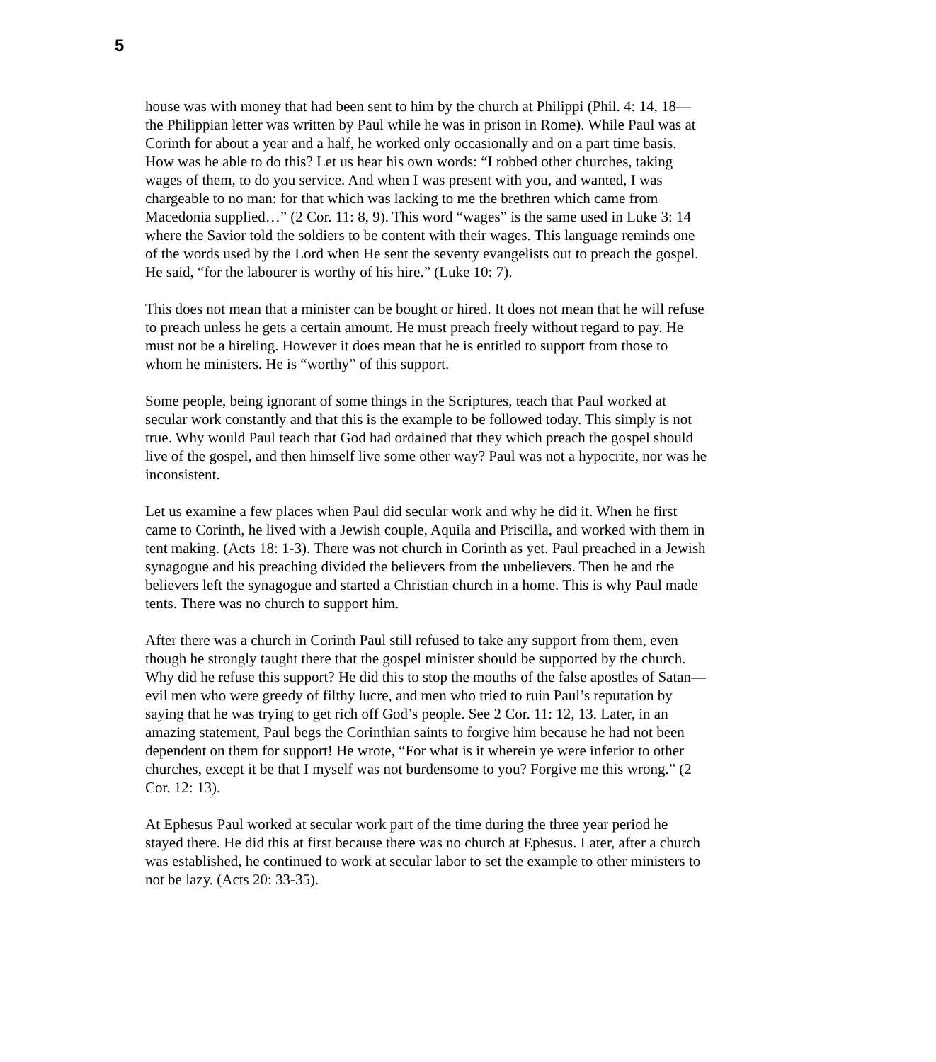5
house was with money that had been sent to him by the church at Philippi (Phil. 4: 14, 18—the Philippian letter was written by Paul while he was in prison in Rome). While Paul was at Corinth for about a year and a half, he worked only occasionally and on a part time basis. How was he able to do this? Let us hear his own words: “I robbed other churches, taking wages of them, to do you service. And when I was present with you, and wanted, I was chargeable to no man: for that which was lacking to me the brethren which came from Macedonia supplied…” (2 Cor. 11: 8, 9). This word “wages” is the same used in Luke 3: 14 where the Savior told the soldiers to be content with their wages. This language reminds one of the words used by the Lord when He sent the seventy evangelists out to preach the gospel. He said, “for the labourer is worthy of his hire.” (Luke 10: 7).
This does not mean that a minister can be bought or hired. It does not mean that he will refuse to preach unless he gets a certain amount. He must preach freely without regard to pay. He must not be a hireling. However it does mean that he is entitled to support from those to whom he ministers. He is “worthy” of this support.
Some people, being ignorant of some things in the Scriptures, teach that Paul worked at secular work constantly and that this is the example to be followed today. This simply is not true. Why would Paul teach that God had ordained that they which preach the gospel should live of the gospel, and then himself live some other way? Paul was not a hypocrite, nor was he inconsistent.
Let us examine a few places when Paul did secular work and why he did it. When he first came to Corinth, he lived with a Jewish couple, Aquila and Priscilla, and worked with them in tent making. (Acts 18: 1-3). There was not church in Corinth as yet. Paul preached in a Jewish synagogue and his preaching divided the believers from the unbelievers. Then he and the believers left the synagogue and started a Christian church in a home. This is why Paul made tents. There was no church to support him.
After there was a church in Corinth Paul still refused to take any support from them, even though he strongly taught there that the gospel minister should be supported by the church. Why did he refuse this support? He did this to stop the mouths of the false apostles of Satan—evil men who were greedy of filthy lucre, and men who tried to ruin Paul’s reputation by saying that he was trying to get rich off God’s people. See 2 Cor. 11: 12, 13. Later, in an amazing statement, Paul begs the Corinthian saints to forgive him because he had not been dependent on them for support! He wrote, “For what is it wherein ye were inferior to other churches, except it be that I myself was not burdensome to you? Forgive me this wrong.” (2 Cor. 12: 13).
At Ephesus Paul worked at secular work part of the time during the three year period he stayed there. He did this at first because there was no church at Ephesus. Later, after a church was established, he continued to work at secular labor to set the example to other ministers to not be lazy. (Acts 20: 33-35).